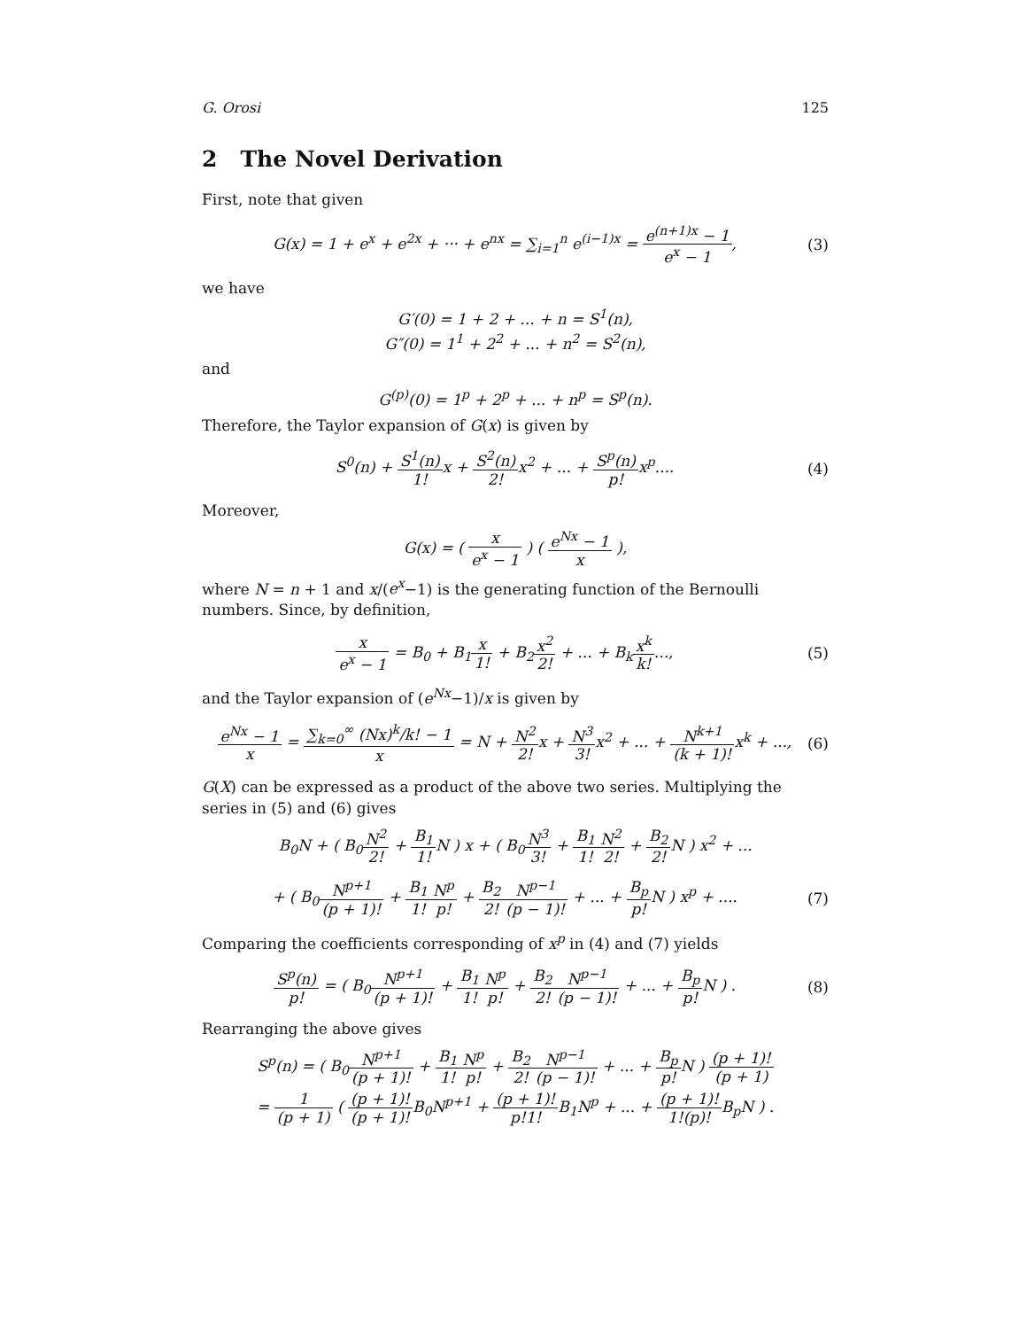G. Orosi 125
2 The Novel Derivation
First, note that given
G(x) = 1 + e<sup>x</sup> + e<sup>2x</sup> + ··· + e<sup>nx</sup> = ∑<sub>i=1</sub><sup>n</sup> e<sup>(i−1)x</sup> = e<sup>(n+1)x</sup> − 1 e<sup>x</sup> − 1,
(3)
we have
G′(0) = 1 + 2 + ... + n = S<sup>1</sup>(n),
G″(0) = 1<sup>1</sup> + 2<sup>2</sup> + ... + n<sup>2</sup> = S<sup>2</sup>(n),
and
G<sup>(p)</sup>(0) = 1<sup>p</sup> + 2<sup>p</sup> + ... + n<sup>p</sup> = S<sup>p</sup>(n).
Therefore, the Taylor expansion of G(x) is given by
S<sup>0</sup>(n) + S<sup>1</sup>(n) 1!x + S<sup>2</sup>(n) 2!x<sup>2</sup> + ... + S<sup>p</sup>(n) p!x<sup>p</sup>....
(4)
Moreover,
G(x) = ( x e<sup>x</sup> − 1 ) ( e<sup>Nx</sup> − 1 x ),
where N = n + 1 and x/(e<sup>x</sup>−1) is the generating function of the Bernoulli numbers. Since, by definition,
x e<sup>x</sup> − 1 = B<sub>0</sub> + B<sub>1</sub>x 1! + B<sub>2</sub>x<sup>2</sup> 2! + ... + B<sub>k</sub>x<sup>k</sup> k!...,
(5)
and the Taylor expansion of (e<sup>Nx</sup>−1)/x is given by
e<sup>Nx</sup> − 1 x = ∑<sub>k=0</sub><sup>∞</sup> (Nx)<sup>k</sup>/k! − 1 x = N + N<sup>2</sup> 2!x + N<sup>3</sup> 3!x<sup>2</sup> + ... + N<sup>k+1</sup> (k + 1)!x<sup>k</sup> + ...,
(6)
G(X) can be expressed as a product of the above two series. Multiplying the series in (5) and (6) gives
B<sub>0</sub>N + ( B<sub>0</sub>N<sup>2</sup> 2! + B<sub>1</sub> 1!N ) x + ( B<sub>0</sub>N<sup>3</sup> 3! + B<sub>1</sub> 1!N<sup>2</sup> 2! + B<sub>2</sub> 2!N ) x<sup>2</sup> + ...
+ ( B<sub>0</sub>N<sup>p+1</sup> (p + 1)! + B<sub>1</sub> 1!N<sup>p</sup> p! + B<sub>2</sub> 2!N<sup>p−1</sup> (p − 1)! + ... + B<sub>p</sub> p!N ) x<sup>p</sup> + ....
(7)
Comparing the coefficients corresponding of x<sup>p</sup> in (4) and (7) yields
S<sup>p</sup>(n) p! = ( B<sub>0</sub>N<sup>p+1</sup> (p + 1)! + B<sub>1</sub> 1!N<sup>p</sup> p! + B<sub>2</sub> 2!N<sup>p−1</sup> (p − 1)! + ... + B<sub>p</sub> p!N ) .
(8)
Rearranging the above gives
S<sup>p</sup>(n) = ( B<sub>0</sub>N<sup>p+1</sup> (p + 1)! + B<sub>1</sub> 1!N<sup>p</sup> p! + B<sub>2</sub> 2!N<sup>p−1</sup> (p − 1)! + ... + B<sub>p</sub> p!N ) (p + 1)! (p + 1)
= 1 (p + 1) ( (p + 1)! (p + 1)!B<sub>0</sub>N<sup>p+1</sup> + (p + 1)! p!1!B<sub>1</sub>N<sup>p</sup> + ... + (p + 1)! 1!(p)!B<sub>p</sub>N ) .